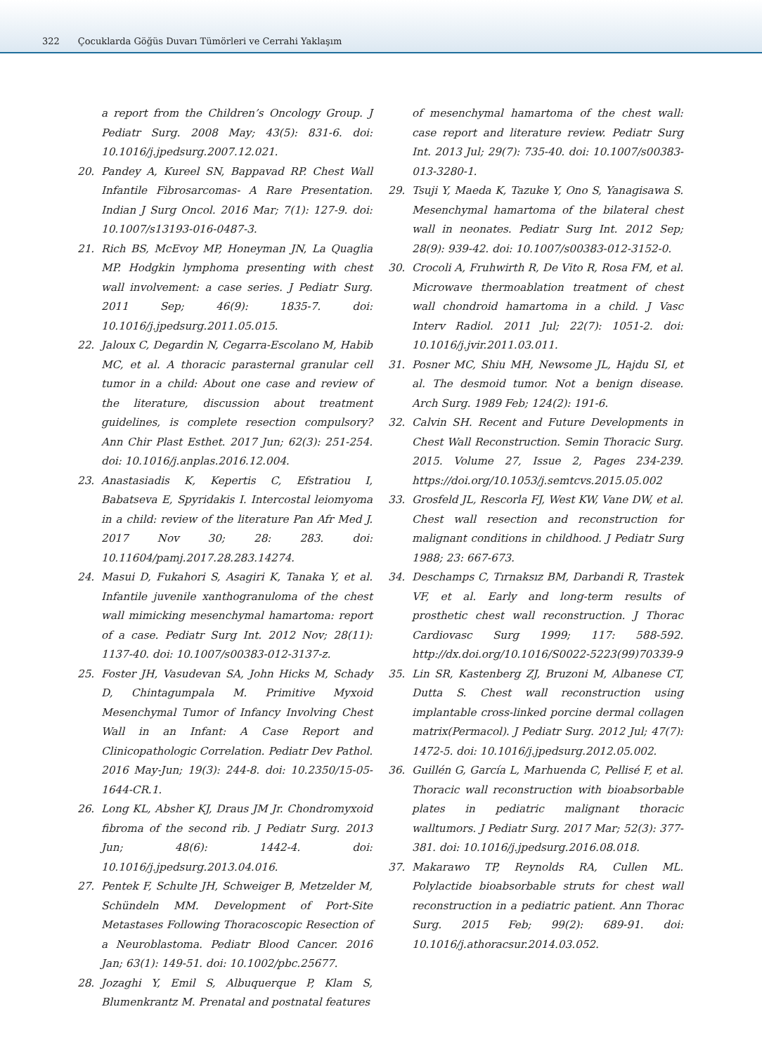322 Çocuklarda Göğüs Duvarı Tümörleri ve Cerrahi Yaklaşım
a report from the Children’s Oncology Group. J Pediatr Surg. 2008 May; 43(5): 831-6. doi: 10.1016/j.jpedsurg.2007.12.021.
20. Pandey A, Kureel SN, Bappavad RP. Chest Wall Infantile Fibrosarcomas- A Rare Presentation. Indian J Surg Oncol. 2016 Mar; 7(1): 127-9. doi: 10.1007/s13193-016-0487-3.
21. Rich BS, McEvoy MP, Honeyman JN, La Quaglia MP. Hodgkin lymphoma presenting with chest wall involvement: a case series. J Pediatr Surg. 2011 Sep; 46(9): 1835-7. doi: 10.1016/j.jpedsurg.2011.05.015.
22. Jaloux C, Degardin N, Cegarra-Escolano M, Habib MC, et al. A thoracic parasternal granular cell tumor in a child: About one case and review of the literature, discussion about treatment guidelines, is complete resection compulsory? Ann Chir Plast Esthet. 2017 Jun; 62(3): 251-254. doi: 10.1016/j.anplas.2016.12.004.
23. Anastasiadis K, Kepertis C, Efstratiou I, Babatseva E, Spyridakis I. Intercostal leiomyoma in a child: review of the literature Pan Afr Med J. 2017 Nov 30; 28: 283. doi: 10.11604/pamj.2017.28.283.14274.
24. Masui D, Fukahori S, Asagiri K, Tanaka Y, et al. Infantile juvenile xanthogranuloma of the chest wall mimicking mesenchymal hamartoma: report of a case. Pediatr Surg Int. 2012 Nov; 28(11): 1137-40. doi: 10.1007/s00383-012-3137-z.
25. Foster JH, Vasudevan SA, John Hicks M, Schady D, Chintagumpala M. Primitive Myxoid Mesenchymal Tumor of Infancy Involving Chest Wall in an Infant: A Case Report and Clinicopathologic Correlation. Pediatr Dev Pathol. 2016 May-Jun; 19(3): 244-8. doi: 10.2350/15-05-1644-CR.1.
26. Long KL, Absher KJ, Draus JM Jr. Chondromyxoid fibroma of the second rib. J Pediatr Surg. 2013 Jun; 48(6): 1442-4. doi: 10.1016/j.jpedsurg.2013.04.016.
27. Pentek F, Schulte JH, Schweiger B, Metzelder M, Schündeln MM. Development of Port-Site Metastases Following Thoracoscopic Resection of a Neuroblastoma. Pediatr Blood Cancer. 2016 Jan; 63(1): 149-51. doi: 10.1002/pbc.25677.
28. Jozaghi Y, Emil S, Albuquerque P, Klam S, Blumenkrantz M. Prenatal and postnatal features
of mesenchymal hamartoma of the chest wall: case report and literature review. Pediatr Surg Int. 2013 Jul; 29(7): 735-40. doi: 10.1007/s00383-013-3280-1.
29. Tsuji Y, Maeda K, Tazuke Y, Ono S, Yanagisawa S. Mesenchymal hamartoma of the bilateral chest wall in neonates. Pediatr Surg Int. 2012 Sep; 28(9): 939-42. doi: 10.1007/s00383-012-3152-0.
30. Crocoli A, Fruhwirth R, De Vito R, Rosa FM, et al. Microwave thermoablation treatment of chest wall chondroid hamartoma in a child. J Vasc Interv Radiol. 2011 Jul; 22(7): 1051-2. doi: 10.1016/j.jvir.2011.03.011.
31. Posner MC, Shiu MH, Newsome JL, Hajdu SI, et al. The desmoid tumor. Not a benign disease. Arch Surg. 1989 Feb; 124(2): 191-6.
32. Calvin SH. Recent and Future Developments in Chest Wall Reconstruction. Semin Thoracic Surg. 2015. Volume 27, Issue 2, Pages 234-239. https://doi.org/10.1053/j.semtcvs.2015.05.002
33. Grosfeld JL, Rescorla FJ, West KW, Vane DW, et al. Chest wall resection and reconstruction for malignant conditions in childhood. J Pediatr Surg 1988; 23: 667-673.
34. Deschamps C, Tırnaksız BM, Darbandi R, Trastek VF, et al. Early and long-term results of prosthetic chest wall reconstruction. J Thorac Cardiovasc Surg 1999; 117: 588-592. http://dx.doi.org/10.1016/S0022-5223(99)70339-9
35. Lin SR, Kastenberg ZJ, Bruzoni M, Albanese CT, Dutta S. Chest wall reconstruction using implantable cross-linked porcine dermal collagen matrix(Permacol). J Pediatr Surg. 2012 Jul; 47(7): 1472-5. doi: 10.1016/j.jpedsurg.2012.05.002.
36. Guillén G, García L, Marhuenda C, Pellisé F, et al. Thoracic wall reconstruction with bioabsorbable plates in pediatric malignant thoracic walltumors. J Pediatr Surg. 2017 Mar; 52(3): 377-381. doi: 10.1016/j.jpedsurg.2016.08.018.
37. Makarawo TP, Reynolds RA, Cullen ML. Polylactide bioabsorbable struts for chest wall reconstruction in a pediatric patient. Ann Thorac Surg. 2015 Feb; 99(2): 689-91. doi: 10.1016/j.athoracsur.2014.03.052.